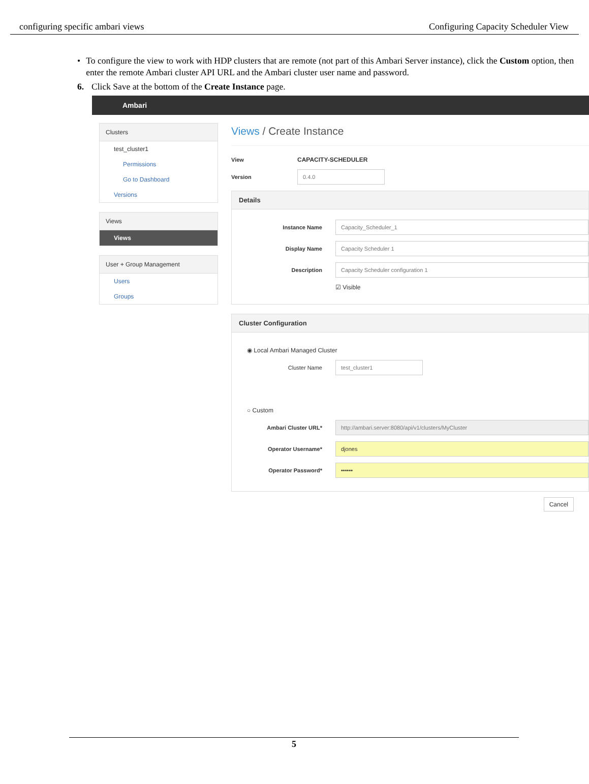configuring specific ambari views Configuring Capacity Scheduler View
• To configure the view to work with HDP clusters that are remote (not part of this Ambari Server instance), click the Custom option, then enter the remote Ambari cluster API URL and the Ambari cluster user name and password.
6. Click Save at the bottom of the Create Instance page.
Ambari
Clusters
test_cluster1
Permissions
Go to Dashboard
Versions
Views
Views
User + Group Management
Users
Groups
Views / Create Instance
View CAPACITY-SCHEDULER
Version 0.4.0
Details
Instance Name Capacity_Scheduler_1
Display Name Capacity Scheduler 1
Description Capacity Scheduler configuration 1
☑ Visible
Cluster Configuration
◉ Local Ambari Managed Cluster
Cluster Name test_cluster1
○ Custom
Ambari Cluster URL* http://ambari.server:8080/api/v1/clusters/MyCluster
Operator Username* djones
Operator Password* ••••••
Cancel
5